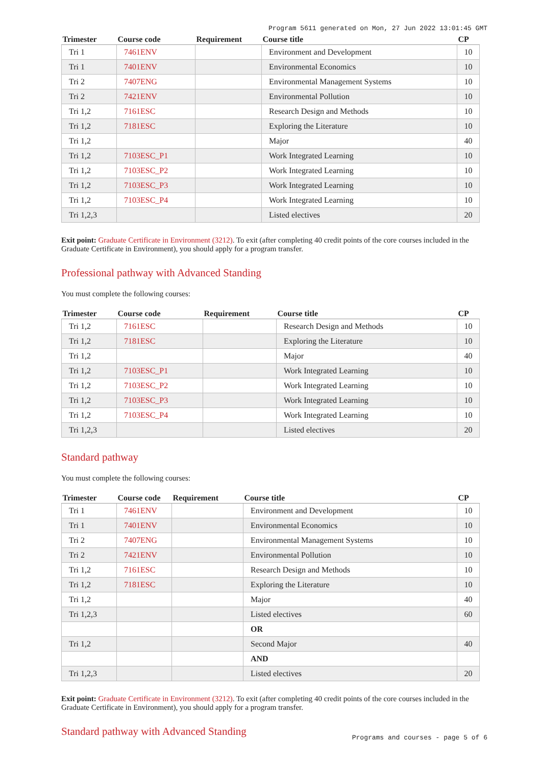Program 5611 generated on Mon, 27 Jun 2022 13:01:45 GMT
| Trimester | Course code | Requirement | Course title | CP |
| --- | --- | --- | --- | --- |
| Tri 1 | 7461ENV | | Environment and Development | 10 |
| Tri 1 | 7401ENV | | Environmental Economics | 10 |
| Tri 2 | 7407ENG | | Environmental Management Systems | 10 |
| Tri 2 | 7421ENV | | Environmental Pollution | 10 |
| Tri 1,2 | 7161ESC | | Research Design and Methods | 10 |
| Tri 1,2 | 7181ESC | | Exploring the Literature | 10 |
| Tri 1,2 | | | Major | 40 |
| Tri 1,2 | 7103ESC_P1 | | Work Integrated Learning | 10 |
| Tri 1,2 | 7103ESC_P2 | | Work Integrated Learning | 10 |
| Tri 1,2 | 7103ESC_P3 | | Work Integrated Learning | 10 |
| Tri 1,2 | 7103ESC_P4 | | Work Integrated Learning | 10 |
| Tri 1,2,3 | | | Listed electives | 20 |
Exit point: Graduate Certificate in Environment (3212). To exit (after completing 40 credit points of the core courses included in the Graduate Certificate in Environment), you should apply for a program transfer.
Professional pathway with Advanced Standing
You must complete the following courses:
| Trimester | Course code | Requirement | Course title | CP |
| --- | --- | --- | --- | --- |
| Tri 1,2 | 7161ESC | | Research Design and Methods | 10 |
| Tri 1,2 | 7181ESC | | Exploring the Literature | 10 |
| Tri 1,2 | | | Major | 40 |
| Tri 1,2 | 7103ESC_P1 | | Work Integrated Learning | 10 |
| Tri 1,2 | 7103ESC_P2 | | Work Integrated Learning | 10 |
| Tri 1,2 | 7103ESC_P3 | | Work Integrated Learning | 10 |
| Tri 1,2 | 7103ESC_P4 | | Work Integrated Learning | 10 |
| Tri 1,2,3 | | | Listed electives | 20 |
Standard pathway
You must complete the following courses:
| Trimester | Course code | Requirement | Course title | CP |
| --- | --- | --- | --- | --- |
| Tri 1 | 7461ENV | | Environment and Development | 10 |
| Tri 1 | 7401ENV | | Environmental Economics | 10 |
| Tri 2 | 7407ENG | | Environmental Management Systems | 10 |
| Tri 2 | 7421ENV | | Environmental Pollution | 10 |
| Tri 1,2 | 7161ESC | | Research Design and Methods | 10 |
| Tri 1,2 | 7181ESC | | Exploring the Literature | 10 |
| Tri 1,2 | | | Major | 40 |
| Tri 1,2,3 | | | Listed electives | 60 |
| | | | OR | |
| Tri 1,2 | | | Second Major | 40 |
| | | | AND | |
| Tri 1,2,3 | | | Listed electives | 20 |
Exit point: Graduate Certificate in Environment (3212). To exit (after completing 40 credit points of the core courses included in the Graduate Certificate in Environment), you should apply for a program transfer.
Standard pathway with Advanced Standing
Programs and courses - page 5 of 6